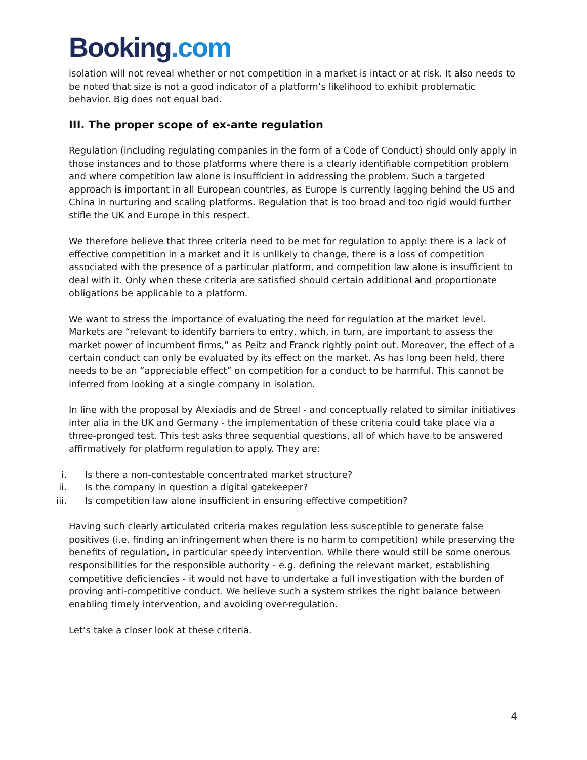Booking.com
isolation will not reveal whether or not competition in a market is intact or at risk. It also needs to be noted that size is not a good indicator of a platform’s likelihood to exhibit problematic behavior. Big does not equal bad.
III. The proper scope of ex-ante regulation
Regulation (including regulating companies in the form of a Code of Conduct) should only apply in those instances and to those platforms where there is a clearly identifiable competition problem and where competition law alone is insufficient in addressing the problem. Such a targeted approach is important in all European countries, as Europe is currently lagging behind the US and China in nurturing and scaling platforms. Regulation that is too broad and too rigid would further stifle the UK and Europe in this respect.
We therefore believe that three criteria need to be met for regulation to apply: there is a lack of effective competition in a market and it is unlikely to change, there is a loss of competition associated with the presence of a particular platform, and competition law alone is insufficient to deal with it. Only when these criteria are satisfied should certain additional and proportionate obligations be applicable to a platform.
We want to stress the importance of evaluating the need for regulation at the market level. Markets are “relevant to identify barriers to entry, which, in turn, are important to assess the market power of incumbent firms,” as Peitz and Franck rightly point out. Moreover, the effect of a certain conduct can only be evaluated by its effect on the market. As has long been held, there needs to be an “appreciable effect” on competition for a conduct to be harmful. This cannot be inferred from looking at a single company in isolation.
In line with the proposal by Alexiadis and de Streel - and conceptually related to similar initiatives inter alia in the UK and Germany - the implementation of these criteria could take place via a three-pronged test. This test asks three sequential questions, all of which have to be answered affirmatively for platform regulation to apply. They are:
i. Is there a non-contestable concentrated market structure?
ii. Is the company in question a digital gatekeeper?
iii. Is competition law alone insufficient in ensuring effective competition?
Having such clearly articulated criteria makes regulation less susceptible to generate false positives (i.e. finding an infringement when there is no harm to competition) while preserving the benefits of regulation, in particular speedy intervention. While there would still be some onerous responsibilities for the responsible authority - e.g. defining the relevant market, establishing competitive deficiencies - it would not have to undertake a full investigation with the burden of proving anti-competitive conduct. We believe such a system strikes the right balance between enabling timely intervention, and avoiding over-regulation.
Let’s take a closer look at these criteria.
4